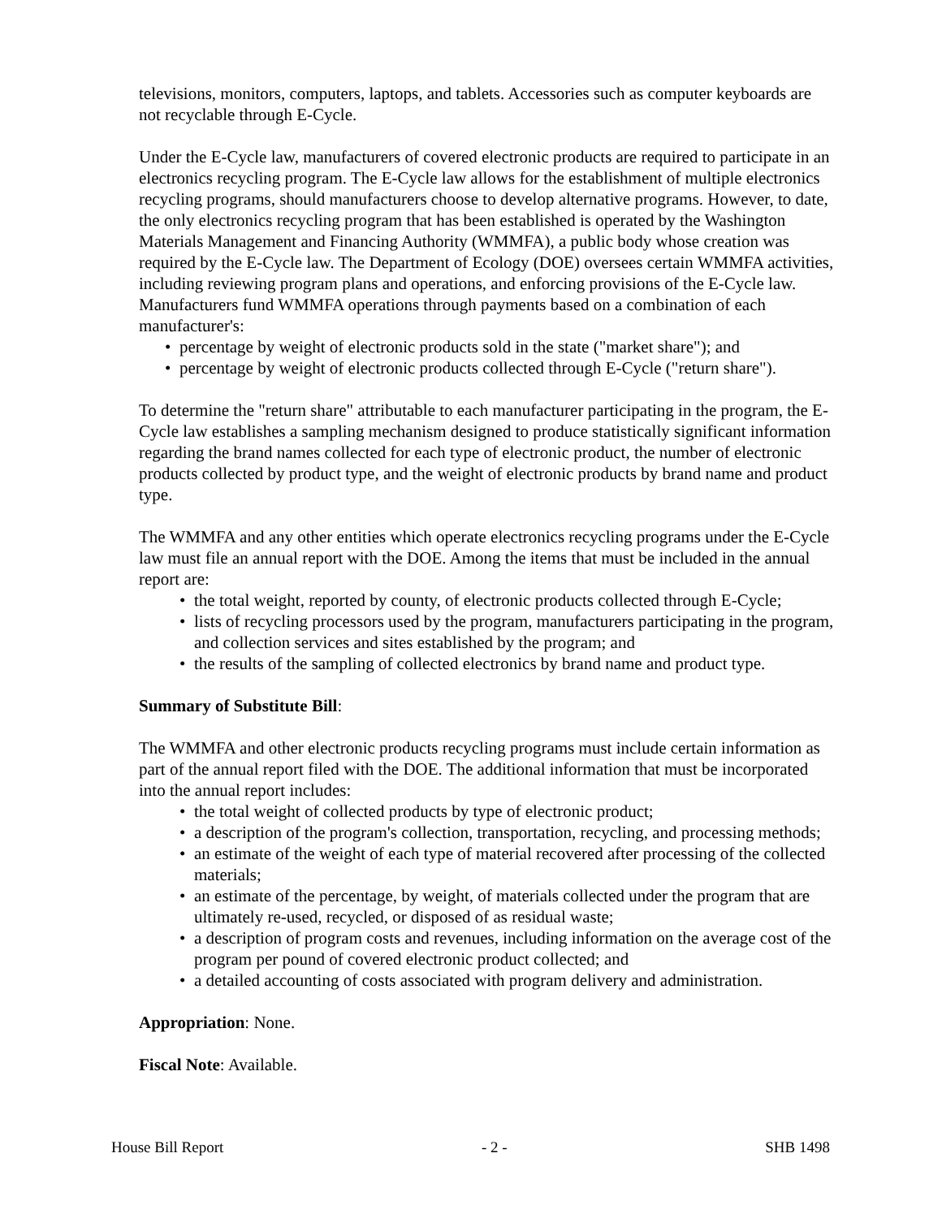televisions, monitors, computers, laptops, and tablets. Accessories such as computer keyboards are not recyclable through E-Cycle.
Under the E-Cycle law, manufacturers of covered electronic products are required to participate in an electronics recycling program. The E-Cycle law allows for the establishment of multiple electronics recycling programs, should manufacturers choose to develop alternative programs. However, to date, the only electronics recycling program that has been established is operated by the Washington Materials Management and Financing Authority (WMMFA), a public body whose creation was required by the E-Cycle law. The Department of Ecology (DOE) oversees certain WMMFA activities, including reviewing program plans and operations, and enforcing provisions of the E-Cycle law. Manufacturers fund WMMFA operations through payments based on a combination of each manufacturer's:
• percentage by weight of electronic products sold in the state ("market share"); and
• percentage by weight of electronic products collected through E-Cycle ("return share").
To determine the "return share" attributable to each manufacturer participating in the program, the E-Cycle law establishes a sampling mechanism designed to produce statistically significant information regarding the brand names collected for each type of electronic product, the number of electronic products collected by product type, and the weight of electronic products by brand name and product type.
The WMMFA and any other entities which operate electronics recycling programs under the E-Cycle law must file an annual report with the DOE. Among the items that must be included in the annual report are:
• the total weight, reported by county, of electronic products collected through E-Cycle;
• lists of recycling processors used by the program, manufacturers participating in the program, and collection services and sites established by the program; and
• the results of the sampling of collected electronics by brand name and product type.
Summary of Substitute Bill:
The WMMFA and other electronic products recycling programs must include certain information as part of the annual report filed with the DOE. The additional information that must be incorporated into the annual report includes:
• the total weight of collected products by type of electronic product;
• a description of the program's collection, transportation, recycling, and processing methods;
• an estimate of the weight of each type of material recovered after processing of the collected materials;
• an estimate of the percentage, by weight, of materials collected under the program that are ultimately re-used, recycled, or disposed of as residual waste;
• a description of program costs and revenues, including information on the average cost of the program per pound of covered electronic product collected; and
• a detailed accounting of costs associated with program delivery and administration.
Appropriation: None.
Fiscal Note: Available.
House Bill Report - 2 - SHB 1498